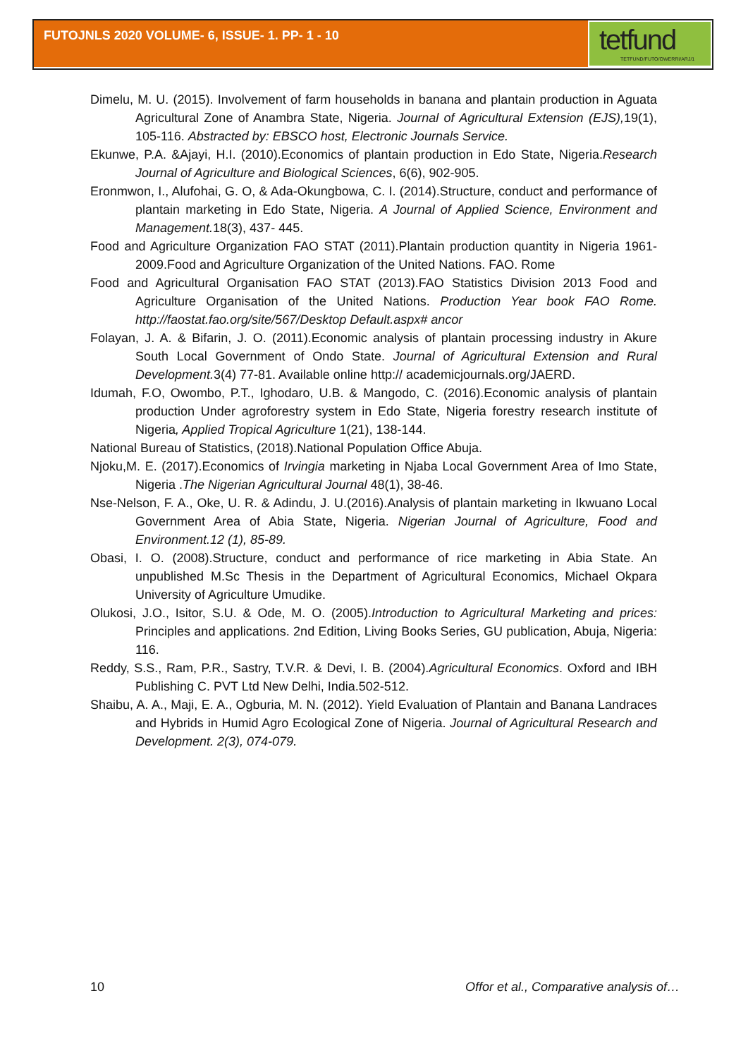FUTOJNLS 2020 VOLUME- 6, ISSUE- 1. PP- 1 - 10
tetfund
TETFUND/FUTO/OWERRI/ARJ/1
Dimelu, M. U. (2015). Involvement of farm households in banana and plantain production in Aguata Agricultural Zone of Anambra State, Nigeria. Journal of Agricultural Extension (EJS), 19(1), 105-116. Abstracted by: EBSCO host, Electronic Journals Service.
Ekunwe, P.A. &Ajayi, H.I. (2010).Economics of plantain production in Edo State, Nigeria.Research Journal of Agriculture and Biological Sciences, 6(6), 902-905.
Eronmwon, I., Alufohai, G. O, & Ada-Okungbowa, C. I. (2014).Structure, conduct and performance of plantain marketing in Edo State, Nigeria. A Journal of Applied Science, Environment and Management. 18(3), 437- 445.
Food and Agriculture Organization FAO STAT (2011).Plantain production quantity in Nigeria 1961-2009.Food and Agriculture Organization of the United Nations. FAO. Rome
Food and Agricultural Organisation FAO STAT (2013).FAO Statistics Division 2013 Food and Agriculture Organisation of the United Nations. Production Year book FAO Rome. http://faostat.fao.org/site/567/Desktop Default.aspx# ancor
Folayan, J. A. & Bifarin, J. O. (2011).Economic analysis of plantain processing industry in Akure South Local Government of Ondo State. Journal of Agricultural Extension and Rural Development. 3(4) 77-81. Available online http:// academicjournals.org/JAERD.
Idumah, F.O, Owombo, P.T., Ighodaro, U.B. & Mangodo, C. (2016).Economic analysis of plantain production Under agroforestry system in Edo State, Nigeria forestry research institute of Nigeria, Applied Tropical Agriculture 1(21), 138-144.
National Bureau of Statistics, (2018).National Population Office Abuja.
Njoku,M. E. (2017).Economics of Irvingia marketing in Njaba Local Government Area of Imo State, Nigeria .The Nigerian Agricultural Journal 48(1), 38-46.
Nse-Nelson, F. A., Oke, U. R. & Adindu, J. U.(2016).Analysis of plantain marketing in Ikwuano Local Government Area of Abia State, Nigeria. Nigerian Journal of Agriculture, Food and Environment.12 (1), 85-89.
Obasi, I. O. (2008).Structure, conduct and performance of rice marketing in Abia State. An unpublished M.Sc Thesis in the Department of Agricultural Economics, Michael Okpara University of Agriculture Umudike.
Olukosi, J.O., Isitor, S.U. & Ode, M. O. (2005).Introduction to Agricultural Marketing and prices: Principles and applications. 2nd Edition, Living Books Series, GU publication, Abuja, Nigeria: 116.
Reddy, S.S., Ram, P.R., Sastry, T.V.R. & Devi, I. B. (2004).Agricultural Economics. Oxford and IBH Publishing C. PVT Ltd New Delhi, India.502-512.
Shaibu, A. A., Maji, E. A., Ogburia, M. N. (2012). Yield Evaluation of Plantain and Banana Landraces and Hybrids in Humid Agro Ecological Zone of Nigeria. Journal of Agricultural Research and Development. 2(3), 074-079.
10 Offor et al., Comparative analysis of…